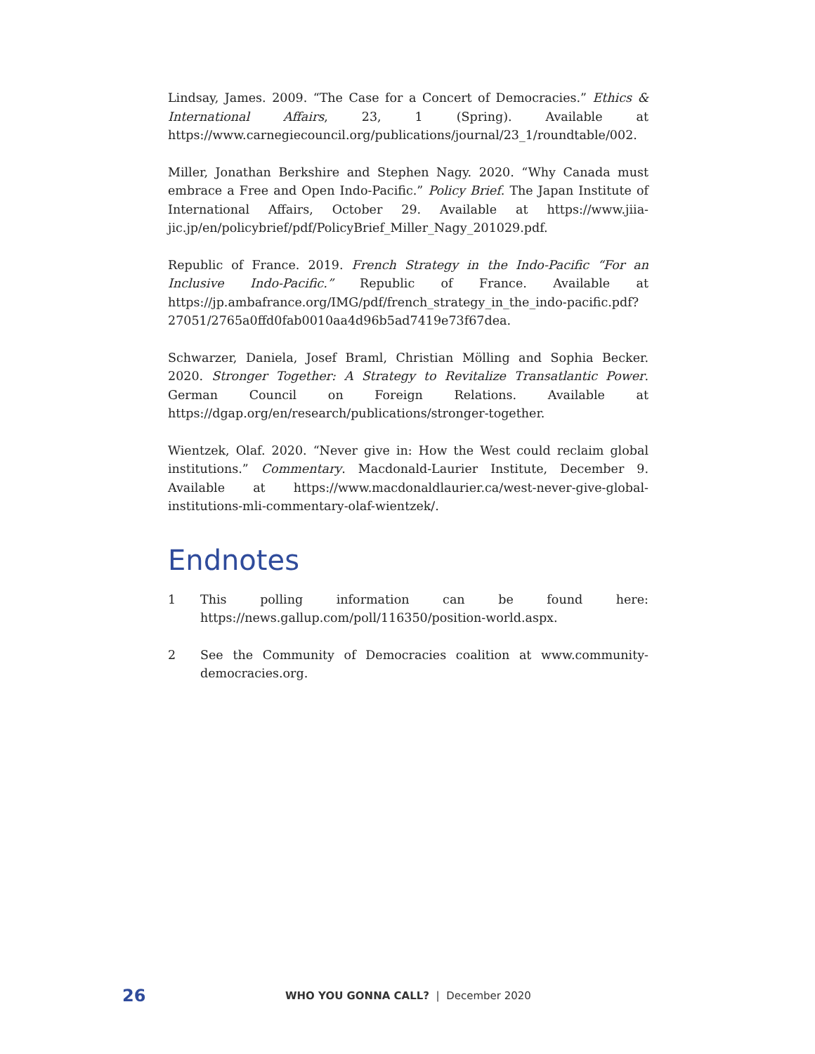Lindsay, James. 2009. “The Case for a Concert of Democracies.” Ethics & International Affairs, 23, 1 (Spring). Available at https://www.carnegiecouncil.org/publications/journal/23_1/roundtable/002.
Miller, Jonathan Berkshire and Stephen Nagy. 2020. “Why Canada must embrace a Free and Open Indo-Pacific.” Policy Brief. The Japan Institute of International Affairs, October 29. Available at https://www.jiia-jic.jp/en/policybrief/pdf/PolicyBrief_Miller_Nagy_201029.pdf.
Republic of France. 2019. French Strategy in the Indo-Pacific “For an Inclusive Indo-Pacific.” Republic of France. Available at https://jp.ambafrance.org/IMG/pdf/french_strategy_in_the_indo-pacific.pdf?27051/2765a0ffd0fab0010aa4d96b5ad7419e73f67dea.
Schwarzer, Daniela, Josef Braml, Christian Mölling and Sophia Becker. 2020. Stronger Together: A Strategy to Revitalize Transatlantic Power. German Council on Foreign Relations. Available at https://dgap.org/en/research/publications/stronger-together.
Wientzek, Olaf. 2020. “Never give in: How the West could reclaim global institutions.” Commentary. Macdonald-Laurier Institute, December 9. Available at https://www.macdonaldlaurier.ca/west-never-give-global-institutions-mli-commentary-olaf-wientzek/.
Endnotes
1 This polling information can be found here: https://news.gallup.com/poll/116350/position-world.aspx.
2 See the Community of Democracies coalition at www.community-democracies.org.
26
WHO YOU GONNA CALL? | December 2020